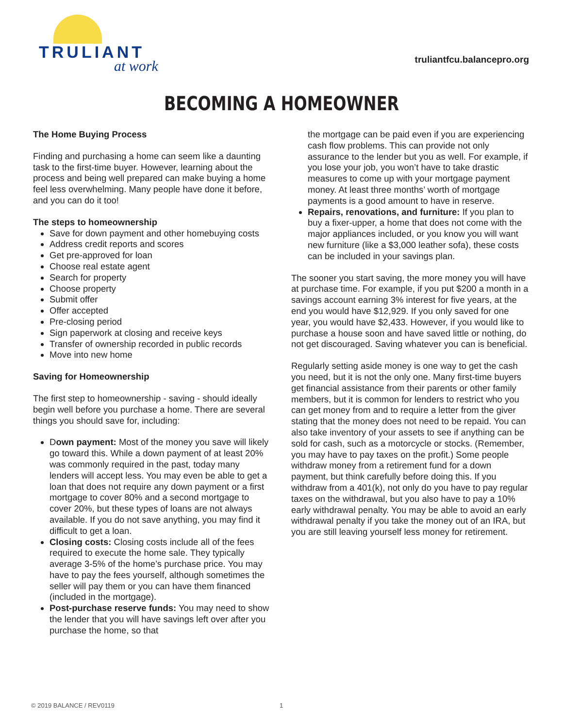TRULIANT
at work
truliantfcu.balancepro.org
BECOMING A HOMEOWNER
The Home Buying Process
Finding and purchasing a home can seem like a daunting task to the first-time buyer. However, learning about the process and being well prepared can make buying a home feel less overwhelming. Many people have done it before, and you can do it too!
The steps to homeownership
Save for down payment and other homebuying costs
Address credit reports and scores
Get pre-approved for loan
Choose real estate agent
Search for property
Choose property
Submit offer
Offer accepted
Pre-closing period
Sign paperwork at closing and receive keys
Transfer of ownership recorded in public records
Move into new home
Saving for Homeownership
The first step to homeownership - saving - should ideally begin well before you purchase a home. There are several things you should save for, including:
Down payment: Most of the money you save will likely go toward this. While a down payment of at least 20% was commonly required in the past, today many lenders will accept less. You may even be able to get a loan that does not require any down payment or a first mortgage to cover 80% and a second mortgage to cover 20%, but these types of loans are not always available. If you do not save anything, you may find it difficult to get a loan.
Closing costs: Closing costs include all of the fees required to execute the home sale. They typically average 3-5% of the home’s purchase price. You may have to pay the fees yourself, although sometimes the seller will pay them or you can have them financed (included in the mortgage).
Post-purchase reserve funds: You may need to show the lender that you will have savings left over after you purchase the home, so that
the mortgage can be paid even if you are experiencing cash flow problems. This can provide not only assurance to the lender but you as well. For example, if you lose your job, you won’t have to take drastic measures to come up with your mortgage payment money. At least three months’ worth of mortgage payments is a good amount to have in reserve.
Repairs, renovations, and furniture: If you plan to buy a fixer-upper, a home that does not come with the major appliances included, or you know you will want new furniture (like a $3,000 leather sofa), these costs can be included in your savings plan.
The sooner you start saving, the more money you will have at purchase time. For example, if you put $200 a month in a savings account earning 3% interest for five years, at the end you would have $12,929. If you only saved for one year, you would have $2,433. However, if you would like to purchase a house soon and have saved little or nothing, do not get discouraged. Saving whatever you can is beneficial.
Regularly setting aside money is one way to get the cash you need, but it is not the only one. Many first-time buyers get financial assistance from their parents or other family members, but it is common for lenders to restrict who you can get money from and to require a letter from the giver stating that the money does not need to be repaid. You can also take inventory of your assets to see if anything can be sold for cash, such as a motorcycle or stocks. (Remember, you may have to pay taxes on the profit.) Some people withdraw money from a retirement fund for a down payment, but think carefully before doing this. If you withdraw from a 401(k), not only do you have to pay regular taxes on the withdrawal, but you also have to pay a 10% early withdrawal penalty. You may be able to avoid an early withdrawal penalty if you take the money out of an IRA, but you are still leaving yourself less money for retirement.
© 2019 BALANCE / REV0119 1